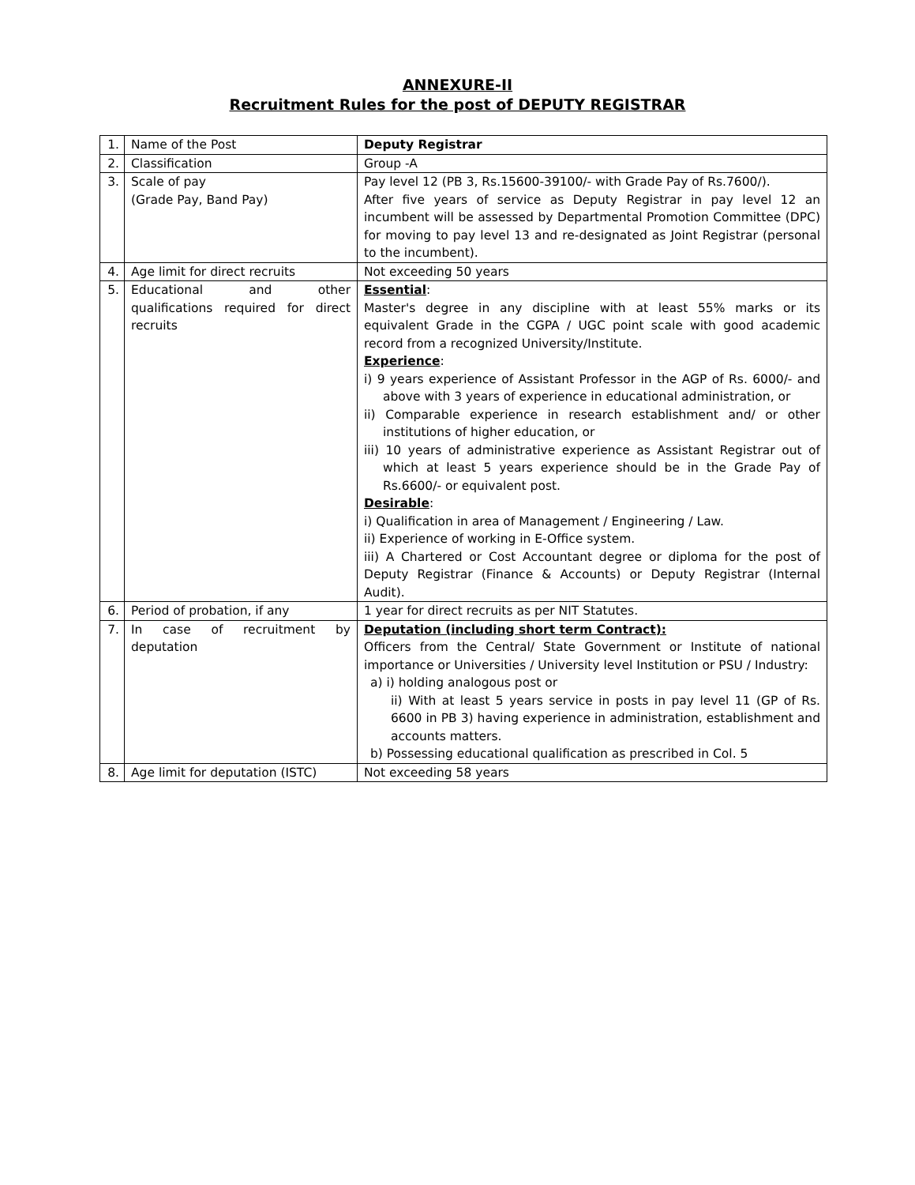ANNEXURE-II
Recruitment Rules for the post of DEPUTY REGISTRAR
| 1. | Name of the Post | Deputy Registrar |
| 2. | Classification | Group -A |
| 3. | Scale of pay (Grade Pay, Band Pay) | Pay level 12 (PB 3, Rs.15600-39100/- with Grade Pay of Rs.7600/). After five years of service as Deputy Registrar in pay level 12 an incumbent will be assessed by Departmental Promotion Committee (DPC) for moving to pay level 13 and re-designated as Joint Registrar (personal to the incumbent). |
| 4. | Age limit for direct recruits | Not exceeding 50 years |
| 5. | Educational and other qualifications required for direct recruits | Essential : Master's degree in any discipline with at least 55% marks or its equivalent Grade in the CGPA / UGC point scale with good academic record from a recognized University/Institute. Experience : i) 9 years experience of Assistant Professor in the AGP of Rs. 6000/- and above with 3 years of experience in educational administration, or ii) Comparable experience in research establishment and/ or other institutions of higher education, or iii) 10 years of administrative experience as Assistant Registrar out of which at least 5 years experience should be in the Grade Pay of Rs.6600/- or equivalent post. Desirable : i) Qualification in area of Management / Engineering / Law. ii) Experience of working in E-Office system. iii) A Chartered or Cost Accountant degree or diploma for the post of Deputy Registrar (Finance & Accounts) or Deputy Registrar (Internal Audit). |
| 6. | Period of probation, if any | 1 year for direct recruits as per NIT Statutes. |
| 7. | In case of recruitment by deputation | Deputation (including short term Contract): Officers from the Central/ State Government or Institute of national importance or Universities / University level Institution or PSU / Industry: a) i) holding analogous post or ii) With at least 5 years service in posts in pay level 11 (GP of Rs. 6600 in PB 3) having experience in administration, establishment and accounts matters. b) Possessing educational qualification as prescribed in Col. 5 |
| 8. | Age limit for deputation (ISTC) | Not exceeding 58 years |